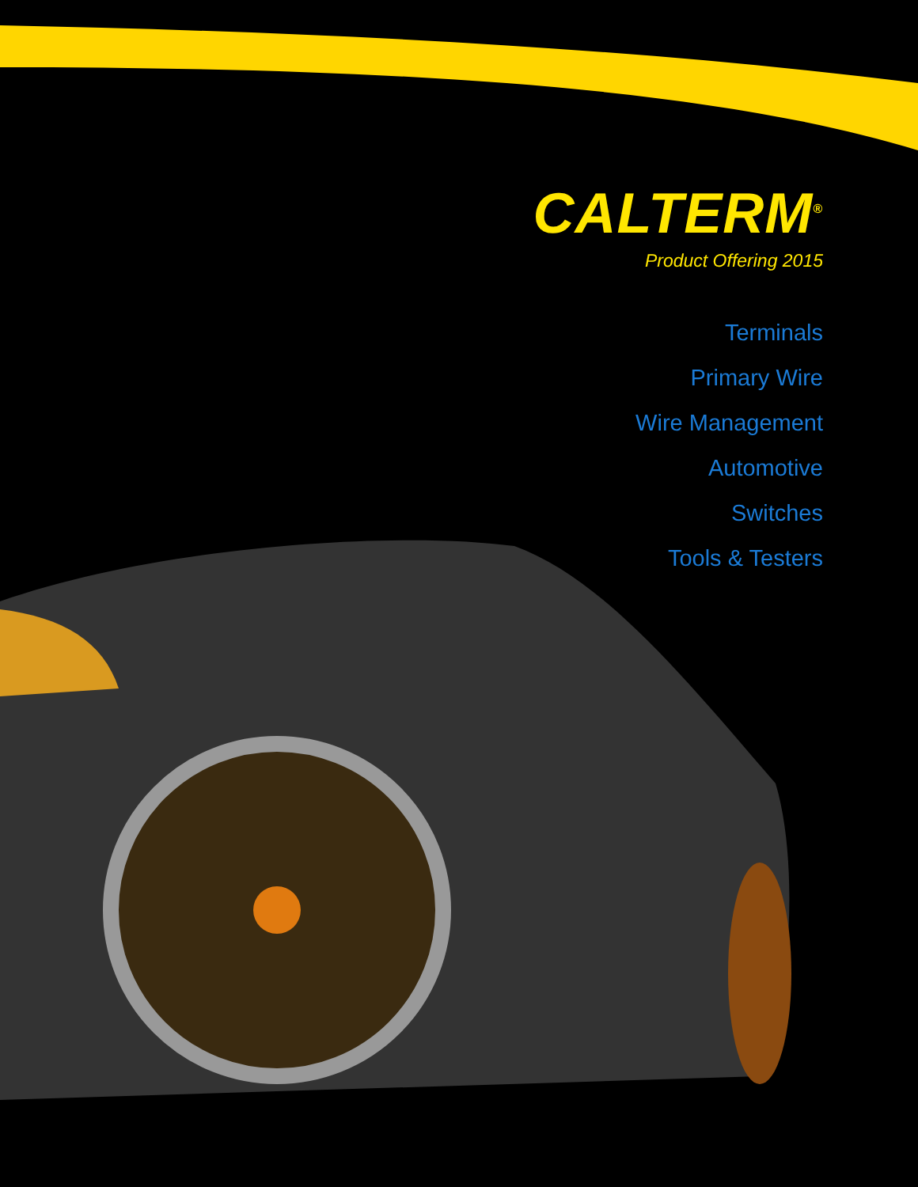CALTERM<sup>®</sup>
Product Offering 2015
Terminals
Primary Wire
Wire Management
Automotive
Switches
Tools & Testers